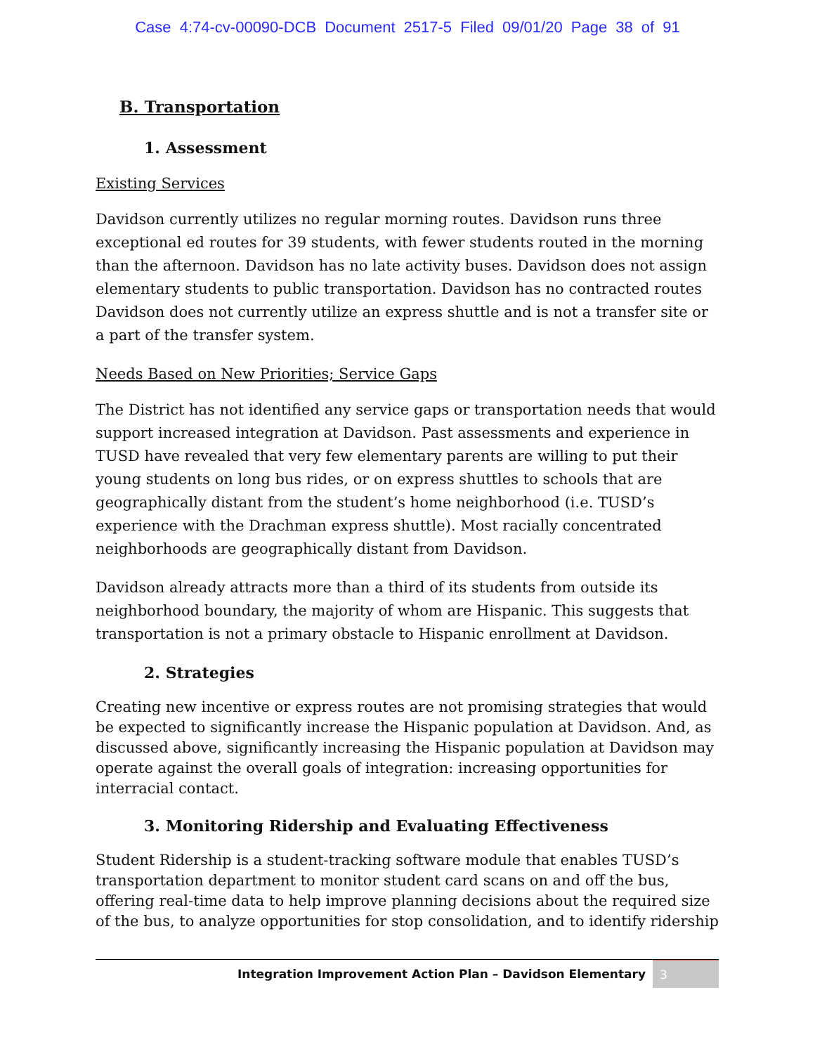Case 4:74-cv-00090-DCB Document 2517-5 Filed 09/01/20 Page 38 of 91
B. Transportation
1. Assessment
Existing Services
Davidson currently utilizes no regular morning routes. Davidson runs three exceptional ed routes for 39 students, with fewer students routed in the morning than the afternoon. Davidson has no late activity buses. Davidson does not assign elementary students to public transportation. Davidson has no contracted routes Davidson does not currently utilize an express shuttle and is not a transfer site or a part of the transfer system.
Needs Based on New Priorities; Service Gaps
The District has not identified any service gaps or transportation needs that would support increased integration at Davidson. Past assessments and experience in TUSD have revealed that very few elementary parents are willing to put their young students on long bus rides, or on express shuttles to schools that are geographically distant from the student’s home neighborhood (i.e. TUSD’s experience with the Drachman express shuttle). Most racially concentrated neighborhoods are geographically distant from Davidson.
Davidson already attracts more than a third of its students from outside its neighborhood boundary, the majority of whom are Hispanic. This suggests that transportation is not a primary obstacle to Hispanic enrollment at Davidson.
2. Strategies
Creating new incentive or express routes are not promising strategies that would be expected to significantly increase the Hispanic population at Davidson. And, as discussed above, significantly increasing the Hispanic population at Davidson may operate against the overall goals of integration: increasing opportunities for interracial contact.
3. Monitoring Ridership and Evaluating Effectiveness
Student Ridership is a student-tracking software module that enables TUSD’s transportation department to monitor student card scans on and off the bus, offering real-time data to help improve planning decisions about the required size of the bus, to analyze opportunities for stop consolidation, and to identify ridership
Integration Improvement Action Plan – Davidson Elementary 3